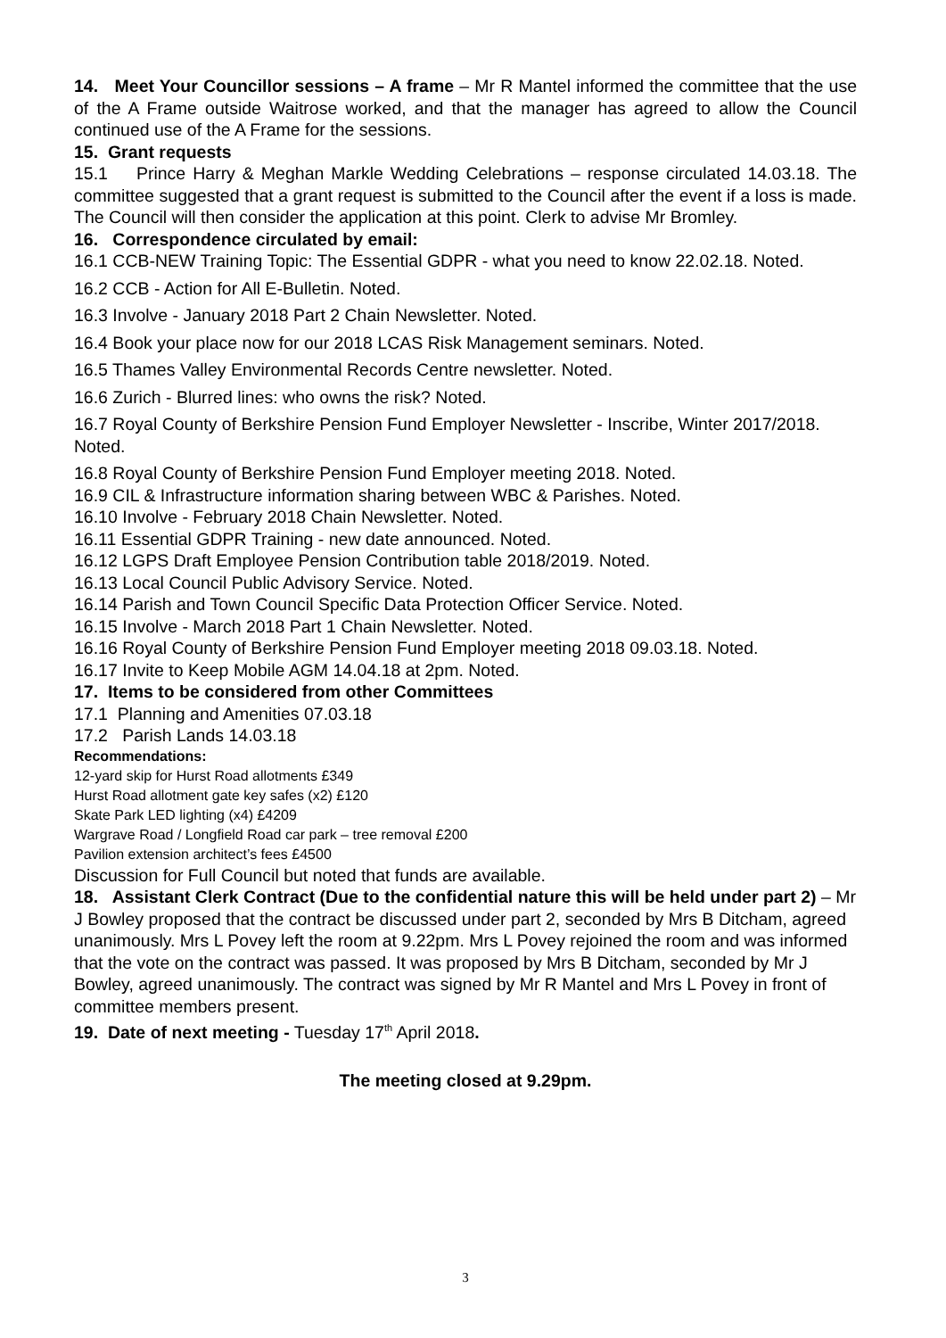14. Meet Your Councillor sessions – A frame – Mr R Mantel informed the committee that the use of the A Frame outside Waitrose worked, and that the manager has agreed to allow the Council continued use of the A Frame for the sessions.
15. Grant requests
15.1 Prince Harry & Meghan Markle Wedding Celebrations – response circulated 14.03.18. The committee suggested that a grant request is submitted to the Council after the event if a loss is made. The Council will then consider the application at this point. Clerk to advise Mr Bromley.
16. Correspondence circulated by email:
16.1 CCB-NEW Training Topic: The Essential GDPR - what you need to know 22.02.18. Noted.
16.2 CCB - Action for All E-Bulletin. Noted.
16.3 Involve - January 2018 Part 2 Chain Newsletter. Noted.
16.4 Book your place now for our 2018 LCAS Risk Management seminars. Noted.
16.5 Thames Valley Environmental Records Centre newsletter. Noted.
16.6 Zurich - Blurred lines: who owns the risk? Noted.
16.7 Royal County of Berkshire Pension Fund Employer Newsletter - Inscribe, Winter 2017/2018. Noted.
16.8 Royal County of Berkshire Pension Fund Employer meeting 2018. Noted.
16.9 CIL & Infrastructure information sharing between WBC & Parishes. Noted.
16.10 Involve - February 2018 Chain Newsletter. Noted.
16.11 Essential GDPR Training - new date announced. Noted.
16.12 LGPS Draft Employee Pension Contribution table 2018/2019. Noted.
16.13 Local Council Public Advisory Service. Noted.
16.14 Parish and Town Council Specific Data Protection Officer Service. Noted.
16.15 Involve - March 2018 Part 1 Chain Newsletter. Noted.
16.16 Royal County of Berkshire Pension Fund Employer meeting 2018 09.03.18. Noted.
16.17 Invite to Keep Mobile AGM 14.04.18 at 2pm. Noted.
17. Items to be considered from other Committees
17.1 Planning and Amenities 07.03.18
17.2 Parish Lands 14.03.18
Recommendations:
12-yard skip for Hurst Road allotments £349
Hurst Road allotment gate key safes (x2) £120
Skate Park LED lighting (x4) £4209
Wargrave Road / Longfield Road car park – tree removal £200
Pavilion extension architect’s fees £4500
Discussion for Full Council but noted that funds are available.
18. Assistant Clerk Contract (Due to the confidential nature this will be held under part 2) – Mr J Bowley proposed that the contract be discussed under part 2, seconded by Mrs B Ditcham, agreed unanimously. Mrs L Povey left the room at 9.22pm. Mrs L Povey rejoined the room and was informed that the vote on the contract was passed. It was proposed by Mrs B Ditcham, seconded by Mr J Bowley, agreed unanimously. The contract was signed by Mr R Mantel and Mrs L Povey in front of committee members present.
19. Date of next meeting - Tuesday 17<sup>th</sup> April 2018.
The meeting closed at 9.29pm.
3